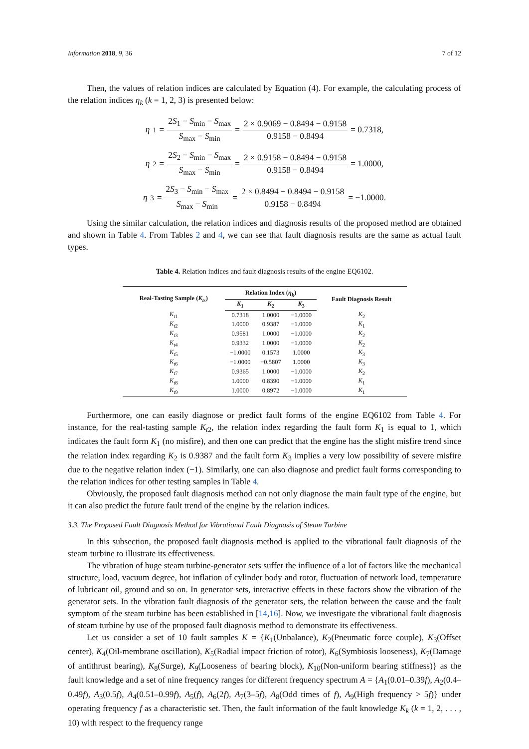Information 2018, 9, 36 7 of 12
Then, the values of relation indices are calculated by Equation (4). For example, the calculating process of the relation indices η<sub>k</sub> (k = 1, 2, 3) is presented below:
η<sub>1</sub> = 2S<sub>1</sub> − S<sub>min</sub> − S<sub>max</sub> S<sub>max</sub> − S<sub>min</sub> = 2 × 0.9069 − 0.8494 − 0.9158 0.9158 − 0.8494 = 0.7318,
η<sub>2</sub> = 2S<sub>2</sub> − S<sub>min</sub> − S<sub>max</sub> S<sub>max</sub> − S<sub>min</sub> = 2 × 0.9158 − 0.8494 − 0.9158 0.9158 − 0.8494 = 1.0000,
η<sub>3</sub> = 2S<sub>3</sub> − S<sub>min</sub> − S<sub>max</sub> S<sub>max</sub> − S<sub>min</sub> = 2 × 0.8494 − 0.8494 − 0.9158 0.9158 − 0.8494 = −1.0000.
Using the similar calculation, the relation indices and diagnosis results of the proposed method are obtained and shown in Table 4. From Tables 2 and 4, we can see that fault diagnosis results are the same as actual fault types.
Table 4. Relation indices and fault diagnosis results of the engine EQ6102.
| Real-Tasting Sample ( K<sub>ts</sub> ) | Relation Index ( η<sub>k</sub> ) | | | Fault Diagnosis Result |
| --- | --- | --- | --- | --- |
| | K<sub>1</sub> | K<sub>2</sub> | K<sub>3</sub> | |
| K<sub>t1</sub> | 0.7318 | 1.0000 | −1.0000 | K<sub>2</sub> |
| K<sub>t2</sub> | 1.0000 | 0.9387 | −1.0000 | K<sub>1</sub> |
| K<sub>t3</sub> | 0.9581 | 1.0000 | −1.0000 | K<sub>2</sub> |
| K<sub>t4</sub> | 0.9332 | 1.0000 | −1.0000 | K<sub>2</sub> |
| K<sub>t5</sub> | −1.0000 | 0.1573 | 1.0000 | K<sub>3</sub> |
| K<sub>t6</sub> | −1.0000 | −0.5807 | 1.0000 | K<sub>3</sub> |
| K<sub>t7</sub> | 0.9365 | 1.0000 | −1.0000 | K<sub>2</sub> |
| K<sub>t8</sub> | 1.0000 | 0.8390 | −1.0000 | K<sub>1</sub> |
| K<sub>t9</sub> | 1.0000 | 0.8972 | −1.0000 | K<sub>1</sub> |
Furthermore, one can easily diagnose or predict fault forms of the engine EQ6102 from Table 4. For instance, for the real-tasting sample K<sub>t2</sub>, the relation index regarding the fault form K<sub>1</sub> is equal to 1, which indicates the fault form K<sub>1</sub> (no misfire), and then one can predict that the engine has the slight misfire trend since the relation index regarding K<sub>2</sub> is 0.9387 and the fault form K<sub>3</sub> implies a very low possibility of severe misfire due to the negative relation index (−1). Similarly, one can also diagnose and predict fault forms corresponding to the relation indices for other testing samples in Table 4.
Obviously, the proposed fault diagnosis method can not only diagnose the main fault type of the engine, but it can also predict the future fault trend of the engine by the relation indices.
3.3. The Proposed Fault Diagnosis Method for Vibrational Fault Diagnosis of Steam Turbine
In this subsection, the proposed fault diagnosis method is applied to the vibrational fault diagnosis of the steam turbine to illustrate its effectiveness.
The vibration of huge steam turbine-generator sets suffer the influence of a lot of factors like the mechanical structure, load, vacuum degree, hot inflation of cylinder body and rotor, fluctuation of network load, temperature of lubricant oil, ground and so on. In generator sets, interactive effects in these factors show the vibration of the generator sets. In the vibration fault diagnosis of the generator sets, the relation between the cause and the fault symptom of the steam turbine has been established in [14,16]. Now, we investigate the vibrational fault diagnosis of steam turbine by use of the proposed fault diagnosis method to demonstrate its effectiveness.
Let us consider a set of 10 fault samples K = {K<sub>1</sub>(Unbalance), K<sub>2</sub>(Pneumatic force couple), K<sub>3</sub>(Offset center), K<sub>4</sub>(Oil-membrane oscillation), K<sub>5</sub>(Radial impact friction of rotor), K<sub>6</sub>(Symbiosis looseness), K<sub>7</sub>(Damage of antithrust bearing), K<sub>8</sub>(Surge), K<sub>9</sub>(Looseness of bearing block), K<sub>10</sub>(Non-uniform bearing stiffness)} as the fault knowledge and a set of nine frequency ranges for different frequency spectrum A = {A<sub>1</sub>(0.01–0.39f), A<sub>2</sub>(0.4–0.49f), A<sub>3</sub>(0.5f), A<sub>4</sub>(0.51–0.99f), A<sub>5</sub>(f), A<sub>6</sub>(2f), A<sub>7</sub>(3–5f), A<sub>8</sub>(Odd times of f), A<sub>9</sub>(High frequency > 5f)} under operating frequency f as a characteristic set. Then, the fault information of the fault knowledge K<sub>k</sub> (k = 1, 2, . . . , 10) with respect to the frequency range